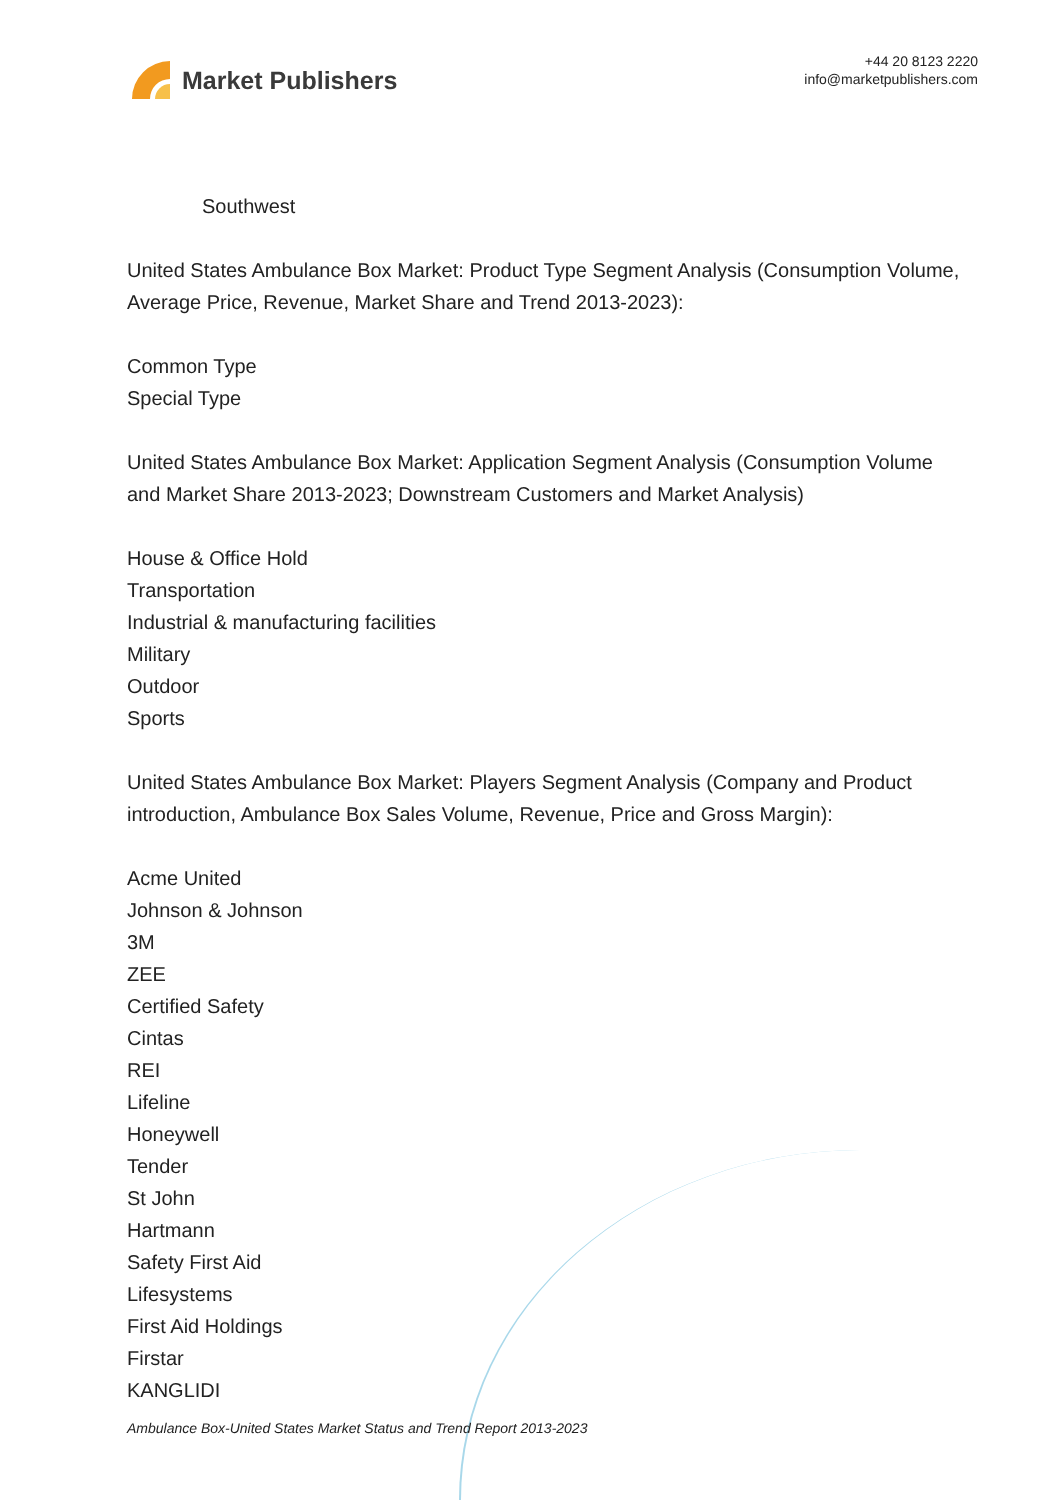Market Publishers
+44 20 8123 2220
info@marketpublishers.com
Southwest
United States Ambulance Box Market: Product Type Segment Analysis (Consumption Volume, Average Price, Revenue, Market Share and Trend 2013-2023):
Common Type
Special Type
United States Ambulance Box Market: Application Segment Analysis (Consumption Volume and Market Share 2013-2023; Downstream Customers and Market Analysis)
House & Office Hold
Transportation
Industrial & manufacturing facilities
Military
Outdoor
Sports
United States Ambulance Box Market: Players Segment Analysis (Company and Product introduction, Ambulance Box Sales Volume, Revenue, Price and Gross Margin):
Acme United
Johnson & Johnson
3M
ZEE
Certified Safety
Cintas
REI
Lifeline
Honeywell
Tender
St John
Hartmann
Safety First Aid
Lifesystems
First Aid Holdings
Firstar
KANGLIDI
Ambulance Box-United States Market Status and Trend Report 2013-2023